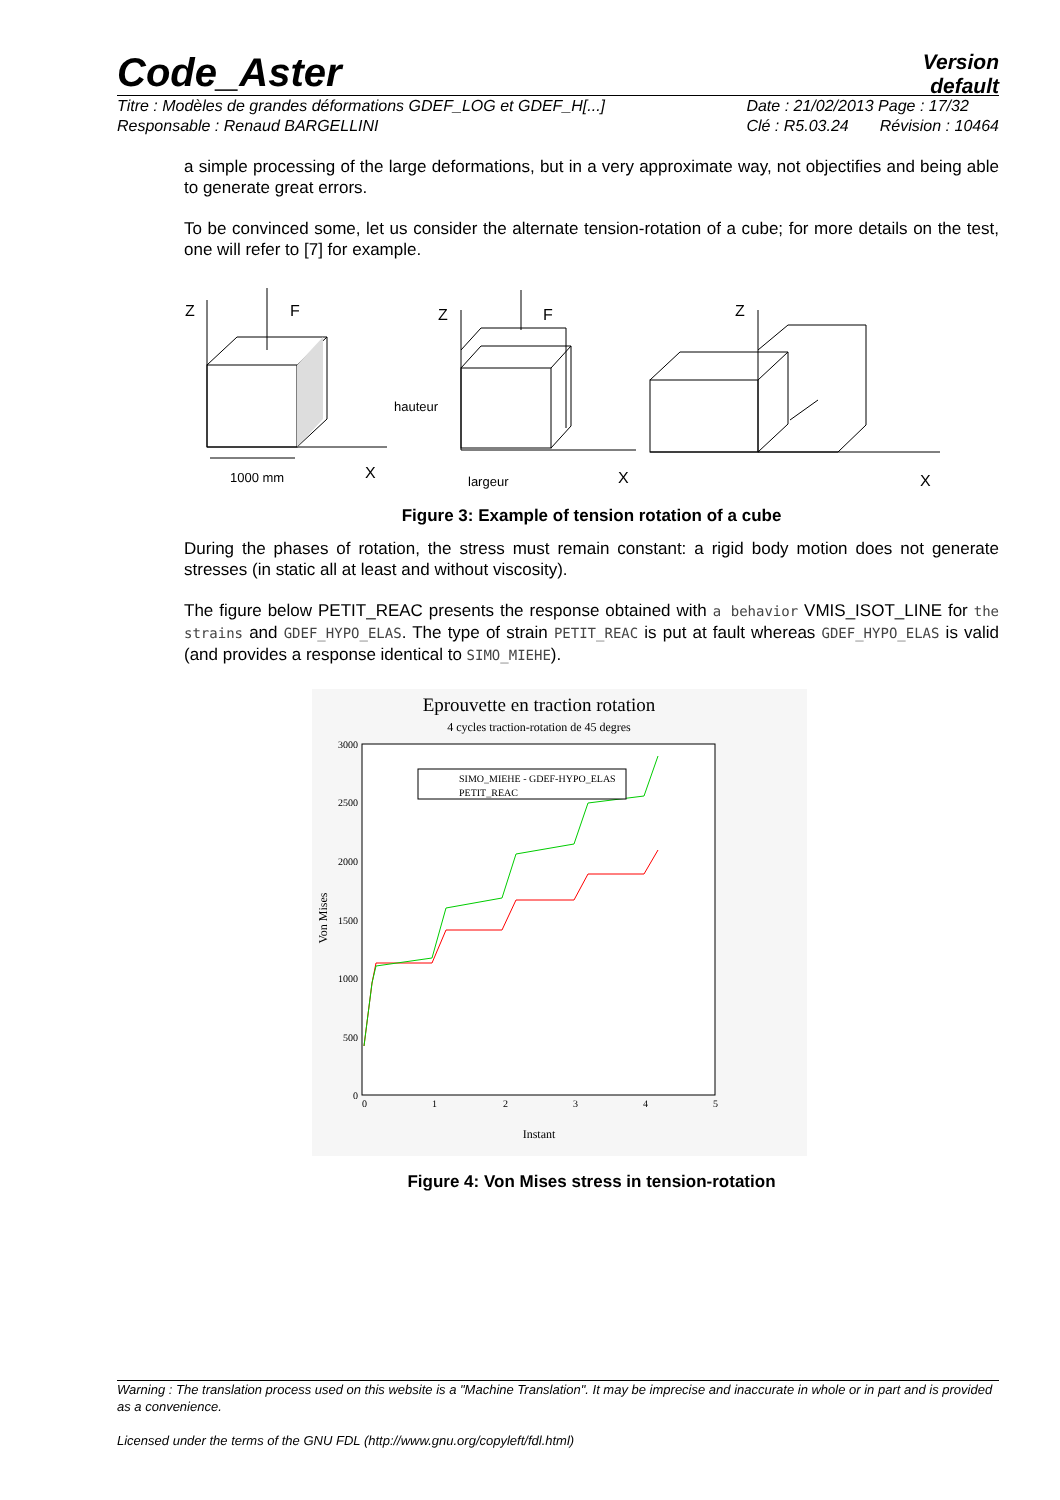Code_Aster
Version
default
Titre : Modèles de grandes déformations GDEF_LOG et GDEF_H[...]
Responsable : Renaud BARGELLINI
Date : 21/02/2013 Page : 17/32
Clé : R5.03.24 Révision : 10464
a simple processing of the large deformations, but in a very approximate way, not objectifies and being able to generate great errors.
To be convinced some, let us consider the alternate tension-rotation of a cube; for more details on the test, one will refer to [7] for example.
Z
F
1000 mm
X
Z
F
hauteur
largeur
X
Z
X
Figure 3: Example of tension rotation of a cube
During the phases of rotation, the stress must remain constant: a rigid body motion does not generate stresses (in static all at least and without viscosity).
The figure below PETIT_REAC presents the response obtained with a behavior VMIS_ISOT_LINE for the strains and GDEF_HYPO_ELAS. The type of strain PETIT_REAC is put at fault whereas GDEF_HYPO_ELAS is valid (and provides a response identical to SIMO_MIEHE).
Eprouvette en traction rotation
4 cycles traction-rotation de 45 degres
3000
2500
2000
1500
1000
500
0
0
1
2
3
4
5
Instant
Von Mises
SIMO_MIEHE - GDEF-HYPO_ELAS
PETIT_REAC
Figure 4: Von Mises stress in tension-rotation
Warning : The translation process used on this website is a "Machine Translation". It may be imprecise and inaccurate in whole or in part and is provided as a convenience.
Licensed under the terms of the GNU FDL (http://www.gnu.org/copyleft/fdl.html)